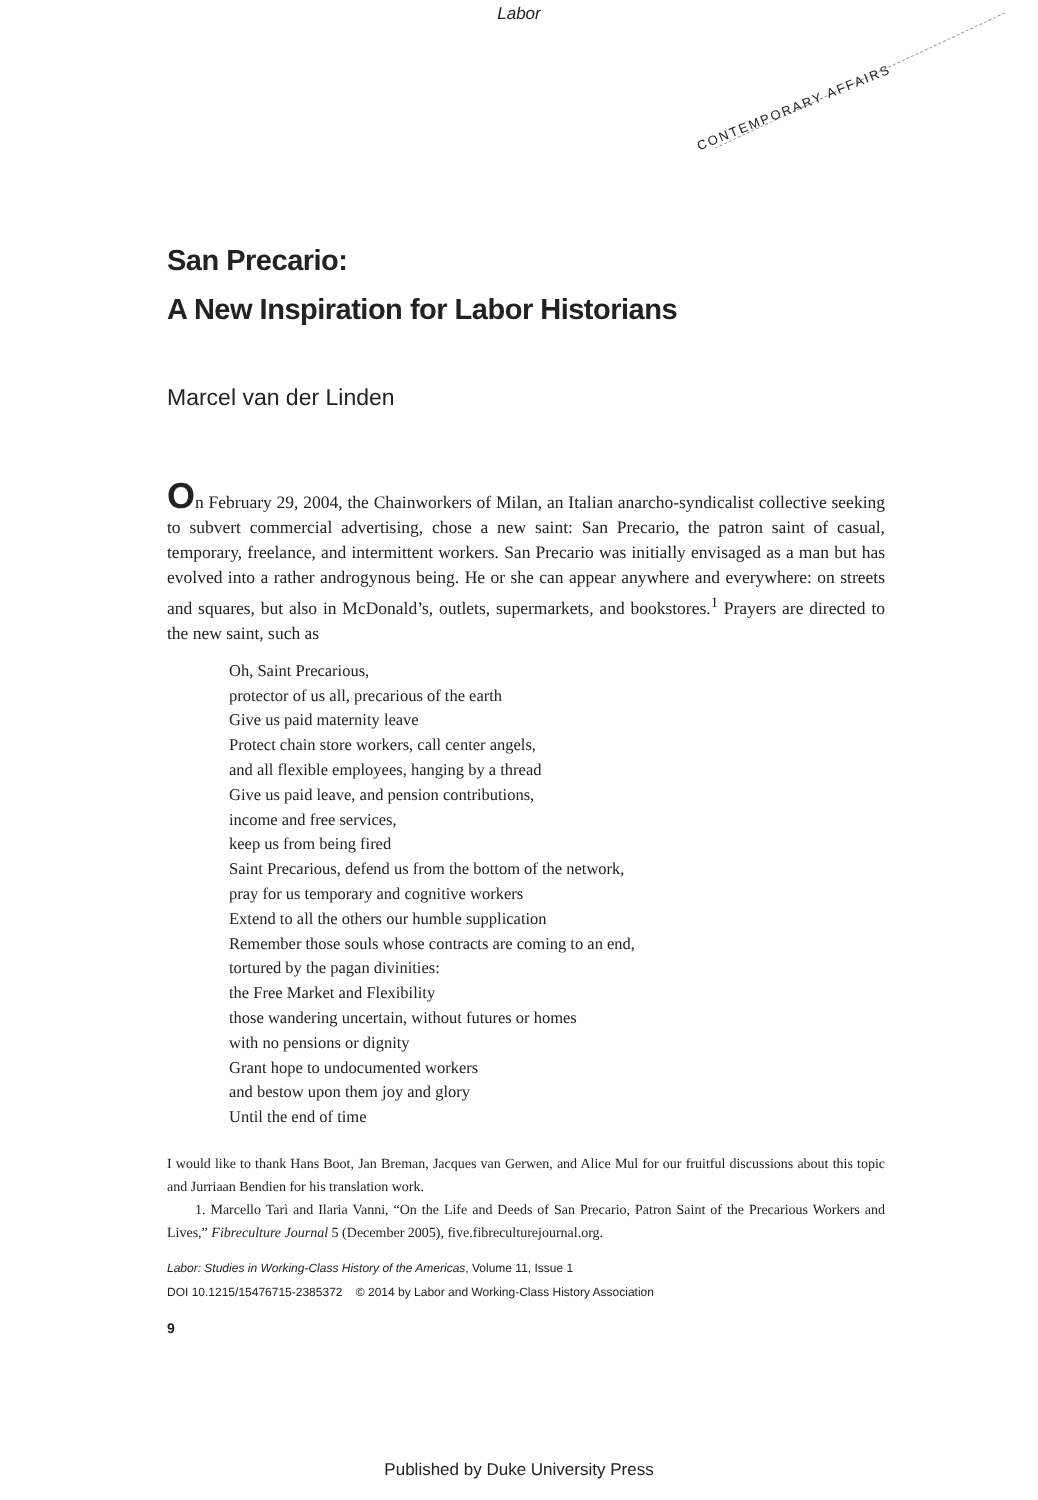Labor
CONTEMPORARY AFFAIRS
San Precario:
A New Inspiration for Labor Historians
Marcel van der Linden
On February 29, 2004, the Chainworkers of Milan, an Italian anarcho-syndicalist collective seeking to subvert commercial advertising, chose a new saint: San Precario, the patron saint of casual, temporary, freelance, and intermittent workers. San Precario was initially envisaged as a man but has evolved into a rather androgynous being. He or she can appear anywhere and everywhere: on streets and squares, but also in McDonald’s, outlets, supermarkets, and bookstores.<sup>1</sup> Prayers are directed to the new saint, such as
Oh, Saint Precarious,
protector of us all, precarious of the earth
Give us paid maternity leave
Protect chain store workers, call center angels,
and all flexible employees, hanging by a thread
Give us paid leave, and pension contributions,
income and free services,
keep us from being fired
Saint Precarious, defend us from the bottom of the network,
pray for us temporary and cognitive workers
Extend to all the others our humble supplication
Remember those souls whose contracts are coming to an end,
tortured by the pagan divinities:
the Free Market and Flexibility
those wandering uncertain, without futures or homes
with no pensions or dignity
Grant hope to undocumented workers
and bestow upon them joy and glory
Until the end of time
I would like to thank Hans Boot, Jan Breman, Jacques van Gerwen, and Alice Mul for our fruitful discussions about this topic and Jurriaan Bendien for his translation work.
1. Marcello Tarì and Ilaria Vanni, “On the Life and Deeds of San Precario, Patron Saint of the Precarious Workers and Lives,” Fibreculture Journal 5 (December 2005), five.fibreculturejournal.org.
Labor: Studies in Working-Class History of the Americas, Volume 11, Issue 1
DOI 10.1215/15476715-2385372 © 2014 by Labor and Working-Class History Association
9
Published by Duke University Press